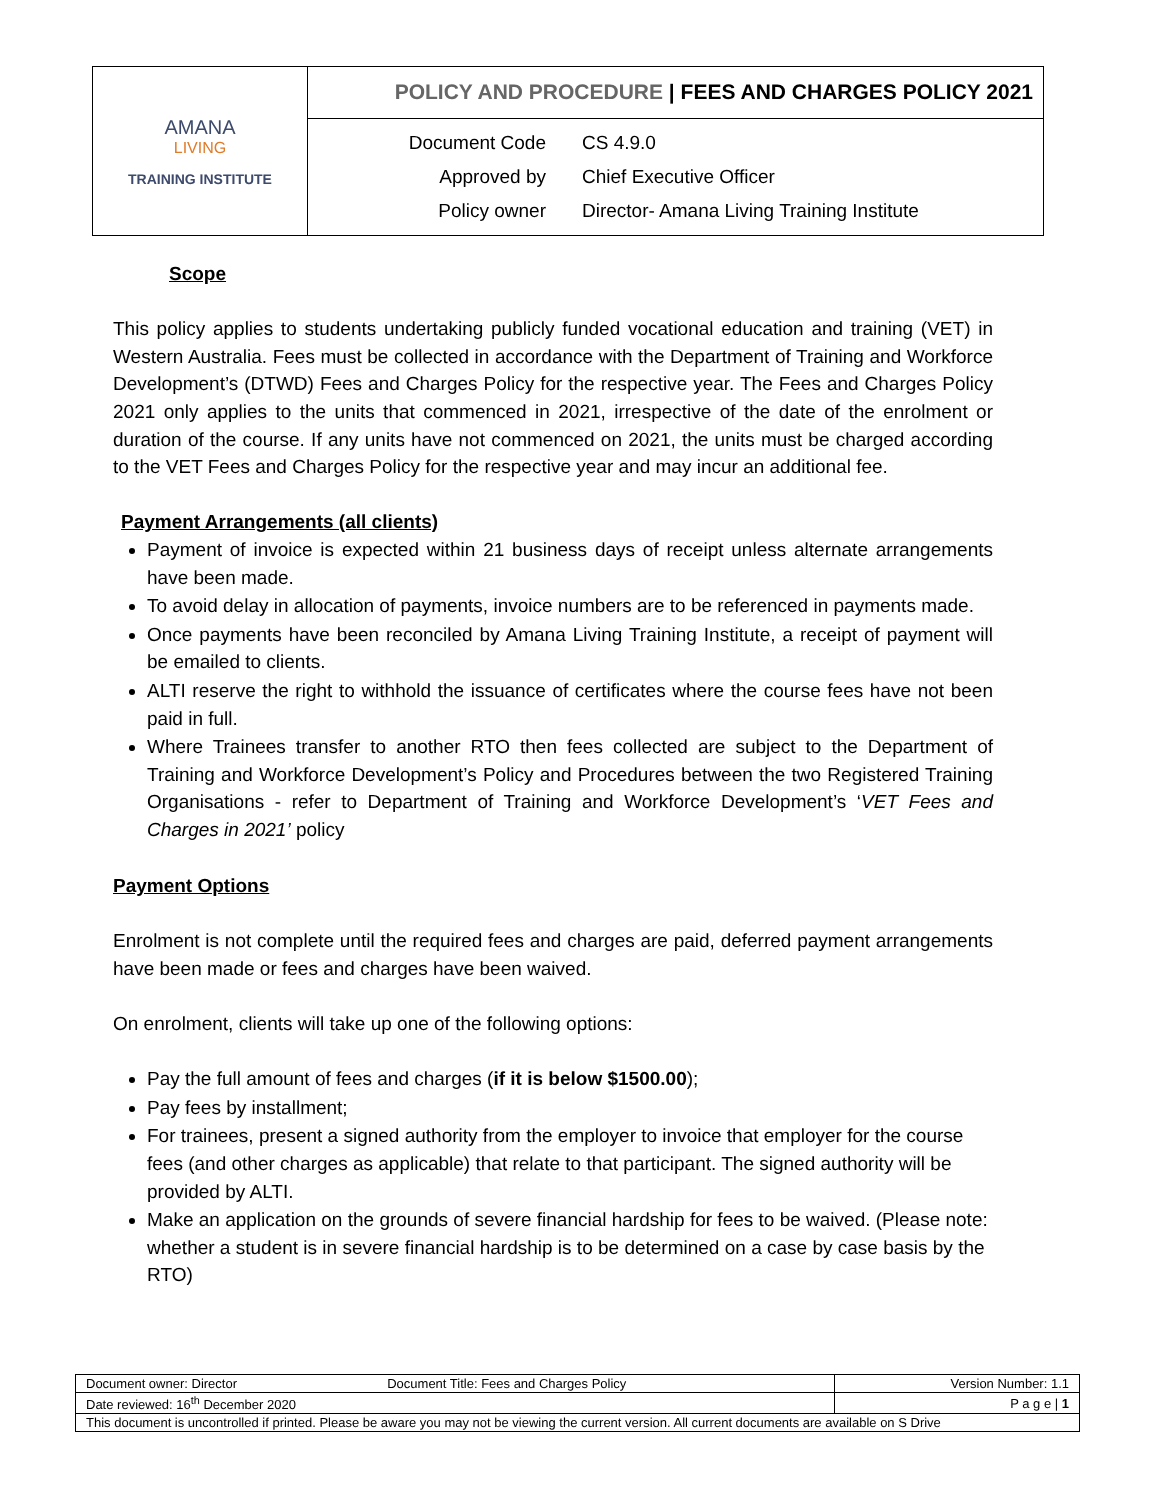| AMANA LIVING TRAINING INSTITUTE | POLICY AND PROCEDURE / FEES AND CHARGES POLICY 2021 |
| | / Document Code / CS 4.9.0 / / Approved by / Chief Executive Officer / / Policy owner / Director- Amana Living Training Institute / |
Scope
This policy applies to students undertaking publicly funded vocational education and training (VET) in Western Australia. Fees must be collected in accordance with the Department of Training and Workforce Development’s (DTWD) Fees and Charges Policy for the respective year. The Fees and Charges Policy 2021 only applies to the units that commenced in 2021, irrespective of the date of the enrolment or duration of the course. If any units have not commenced on 2021, the units must be charged according to the VET Fees and Charges Policy for the respective year and may incur an additional fee.
Payment Arrangements (all clients)
Payment of invoice is expected within 21 business days of receipt unless alternate arrangements have been made.
To avoid delay in allocation of payments, invoice numbers are to be referenced in payments made.
Once payments have been reconciled by Amana Living Training Institute, a receipt of payment will be emailed to clients.
ALTI reserve the right to withhold the issuance of certificates where the course fees have not been paid in full.
Where Trainees transfer to another RTO then fees collected are subject to the Department of Training and Workforce Development’s Policy and Procedures between the two Registered Training Organisations - refer to Department of Training and Workforce Development’s ‘VET Fees and Charges in 2021’ policy
Payment Options
Enrolment is not complete until the required fees and charges are paid, deferred payment arrangements have been made or fees and charges have been waived.
On enrolment, clients will take up one of the following options:
Pay the full amount of fees and charges (if it is below $1500.00);
Pay fees by installment;
For trainees, present a signed authority from the employer to invoice that employer for the course fees (and other charges as applicable) that relate to that participant. The signed authority will be provided by ALTI.
Make an application on the grounds of severe financial hardship for fees to be waived. (Please note: whether a student is in severe financial hardship is to be determined on a case by case basis by the RTO)
| Document owner: Director | Document Title: Fees and Charges Policy | Version Number: 1.1 |
| Date reviewed: 16<sup>th</sup> December 2020 | | P a g e / 1 |
| This document is uncontrolled if printed. Please be aware you may not be viewing the current version. All current documents are available on S Drive | | |